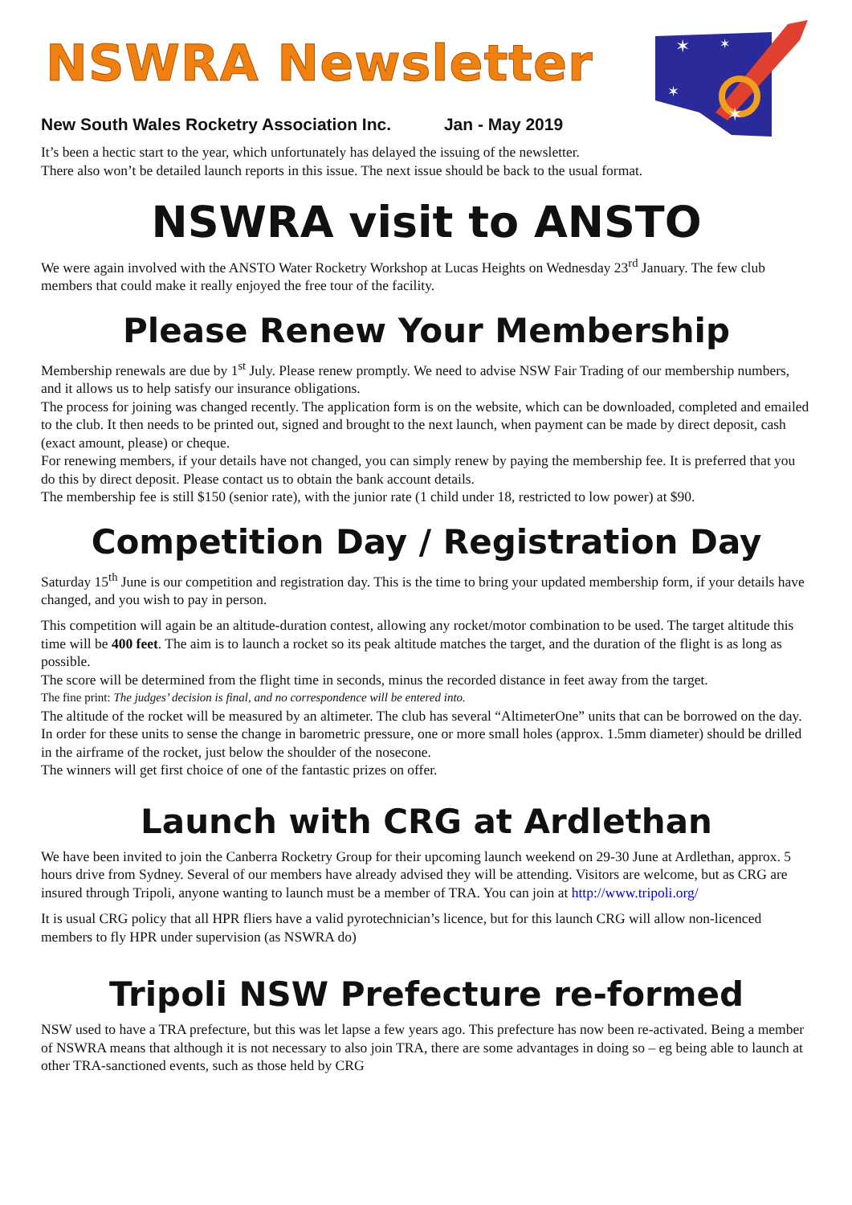NSWRA Newsletter
New South Wales Rocketry Association Inc. Jan - May 2019
✶
✶
✶
✶
It’s been a hectic start to the year, which unfortunately has delayed the issuing of the newsletter.
There also won’t be detailed launch reports in this issue. The next issue should be back to the usual format.
NSWRA visit to ANSTO
We were again involved with the ANSTO Water Rocketry Workshop at Lucas Heights on Wednesday 23<sup>rd</sup> January. The few club members that could make it really enjoyed the free tour of the facility.
Please Renew Your Membership
Membership renewals are due by 1<sup>st</sup> July. Please renew promptly. We need to advise NSW Fair Trading of our membership numbers, and it allows us to help satisfy our insurance obligations.
The process for joining was changed recently. The application form is on the website, which can be downloaded, completed and emailed to the club. It then needs to be printed out, signed and brought to the next launch, when payment can be made by direct deposit, cash (exact amount, please) or cheque.
For renewing members, if your details have not changed, you can simply renew by paying the membership fee. It is preferred that you do this by direct deposit. Please contact us to obtain the bank account details.
The membership fee is still $150 (senior rate), with the junior rate (1 child under 18, restricted to low power) at $90.
Competition Day / Registration Day
Saturday 15<sup>th</sup> June is our competition and registration day. This is the time to bring your updated membership form, if your details have changed, and you wish to pay in person.
This competition will again be an altitude-duration contest, allowing any rocket/motor combination to be used. The target altitude this time will be 400 feet. The aim is to launch a rocket so its peak altitude matches the target, and the duration of the flight is as long as possible.
The score will be determined from the flight time in seconds, minus the recorded distance in feet away from the target.
The fine print: The judges’ decision is final, and no correspondence will be entered into.
The altitude of the rocket will be measured by an altimeter. The club has several “AltimeterOne” units that can be borrowed on the day. In order for these units to sense the change in barometric pressure, one or more small holes (approx. 1.5mm diameter) should be drilled in the airframe of the rocket, just below the shoulder of the nosecone.
The winners will get first choice of one of the fantastic prizes on offer.
Launch with CRG at Ardlethan
We have been invited to join the Canberra Rocketry Group for their upcoming launch weekend on 29-30 June at Ardlethan, approx. 5 hours drive from Sydney. Several of our members have already advised they will be attending. Visitors are welcome, but as CRG are insured through Tripoli, anyone wanting to launch must be a member of TRA. You can join at http://www.tripoli.org/
It is usual CRG policy that all HPR fliers have a valid pyrotechnician’s licence, but for this launch CRG will allow non-licenced members to fly HPR under supervision (as NSWRA do)
Tripoli NSW Prefecture re-formed
NSW used to have a TRA prefecture, but this was let lapse a few years ago. This prefecture has now been re-activated. Being a member of NSWRA means that although it is not necessary to also join TRA, there are some advantages in doing so – eg being able to launch at other TRA-sanctioned events, such as those held by CRG